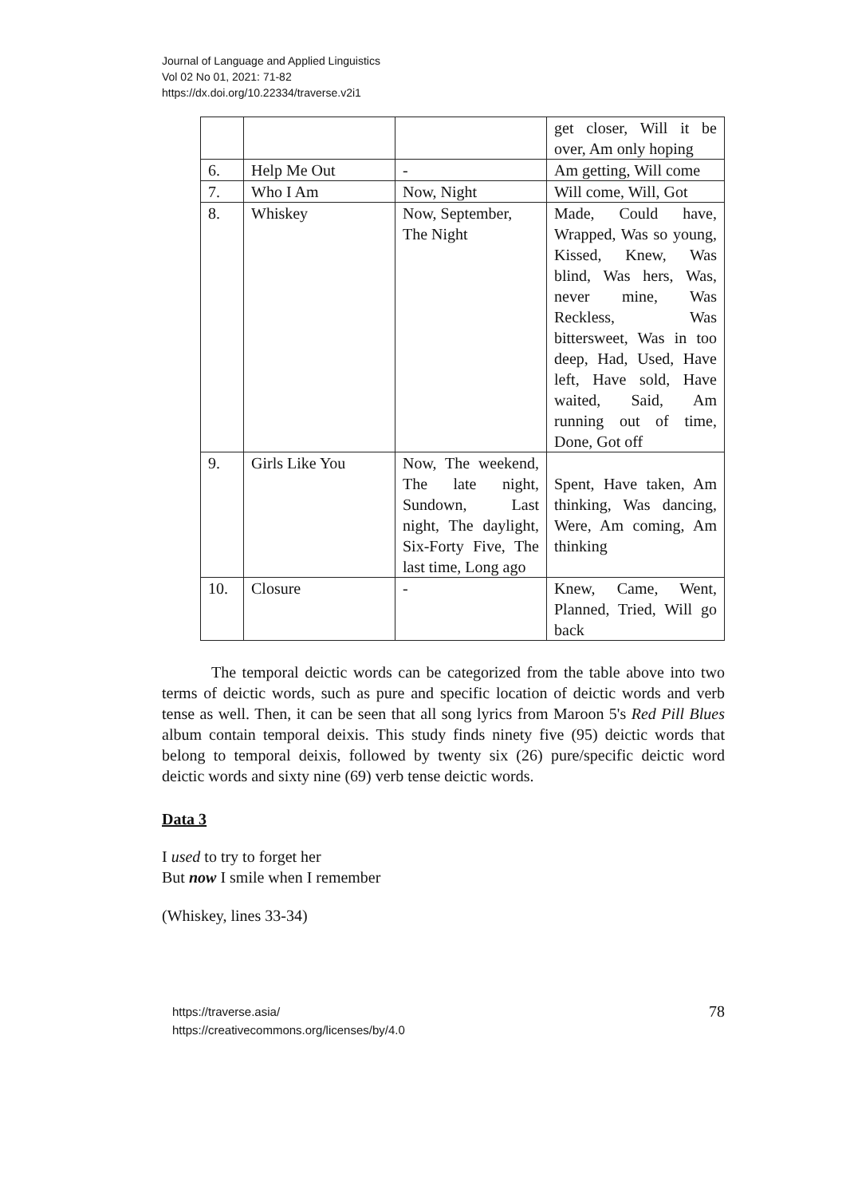Journal of Language and Applied Linguistics
Vol 02 No 01, 2021: 71-82
https://dx.doi.org/10.22334/traverse.v2i1
| | | | get closer, Will it be over, Am only hoping |
| 6. | Help Me Out | - | Am getting, Will come |
| 7. | Who I Am | Now, Night | Will come, Will, Got |
| 8. | Whiskey | Now, September, The Night | Made, Could have, Wrapped, Was so young, Kissed, Knew, Was blind, Was hers, Was, never mine, Was Reckless, Was bittersweet, Was in too deep, Had, Used, Have left, Have sold, Have waited, Said, Am running out of time, Done, Got off |
| 9. | Girls Like You | Now, The weekend, The late night, Sundown, Last night, The daylight, Six-Forty Five, The last time, Long ago | Spent, Have taken, Am thinking, Was dancing, Were, Am coming, Am thinking |
| 10. | Closure | - | Knew, Came, Went, Planned, Tried, Will go back |
The temporal deictic words can be categorized from the table above into two terms of deictic words, such as pure and specific location of deictic words and verb tense as well. Then, it can be seen that all song lyrics from Maroon 5's Red Pill Blues album contain temporal deixis. This study finds ninety five (95) deictic words that belong to temporal deixis, followed by twenty six (26) pure/specific deictic word deictic words and sixty nine (69) verb tense deictic words.
Data 3
I used to try to forget her
But now I smile when I remember
(Whiskey, lines 33-34)
https://traverse.asia/
https://creativecommons.org/licenses/by/4.0
78